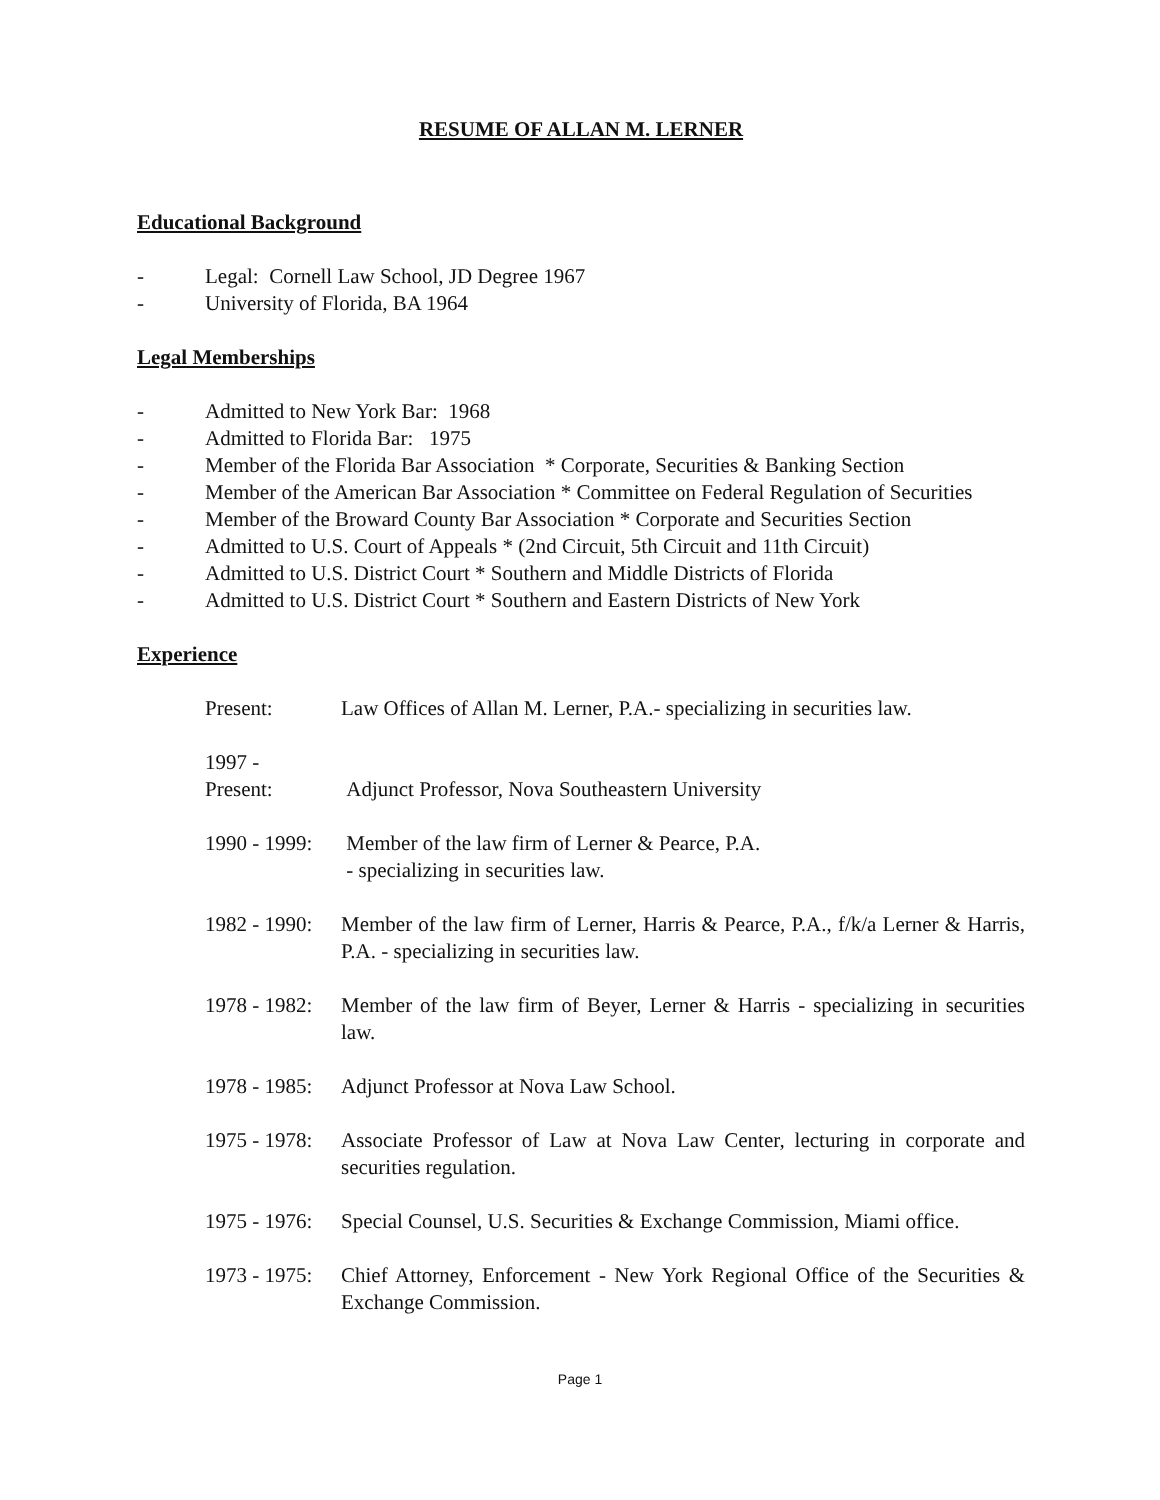RESUME OF ALLAN M. LERNER
Educational Background
- Legal: Cornell Law School, JD Degree 1967
- University of Florida, BA 1964
Legal Memberships
- Admitted to New York Bar: 1968
- Admitted to Florida Bar: 1975
- Member of the Florida Bar Association * Corporate, Securities & Banking Section
- Member of the American Bar Association * Committee on Federal Regulation of Securities
- Member of the Broward County Bar Association * Corporate and Securities Section
- Admitted to U.S. Court of Appeals * (2nd Circuit, 5th Circuit and 11th Circuit)
- Admitted to U.S. District Court * Southern and Middle Districts of Florida
- Admitted to U.S. District Court * Southern and Eastern Districts of New York
Experience
Present: Law Offices of Allan M. Lerner, P.A.- specializing in securities law.
1997 -
Present:
Adjunct Professor, Nova Southeastern University
1990 - 1999:
Member of the law firm of Lerner & Pearce, P.A.
- specializing in securities law.
1982 - 1990:
Member of the law firm of Lerner, Harris & Pearce, P.A., f/k/a Lerner & Harris, P.A. - specializing in securities law.
1978 - 1982:
Member of the law firm of Beyer, Lerner & Harris - specializing in securities law.
1978 - 1985:
Adjunct Professor at Nova Law School.
1975 - 1978:
Associate Professor of Law at Nova Law Center, lecturing in corporate and securities regulation.
1975 - 1976:
Special Counsel, U.S. Securities & Exchange Commission, Miami office.
1973 - 1975:
Chief Attorney, Enforcement - New York Regional Office of the Securities & Exchange Commission.
Page 1